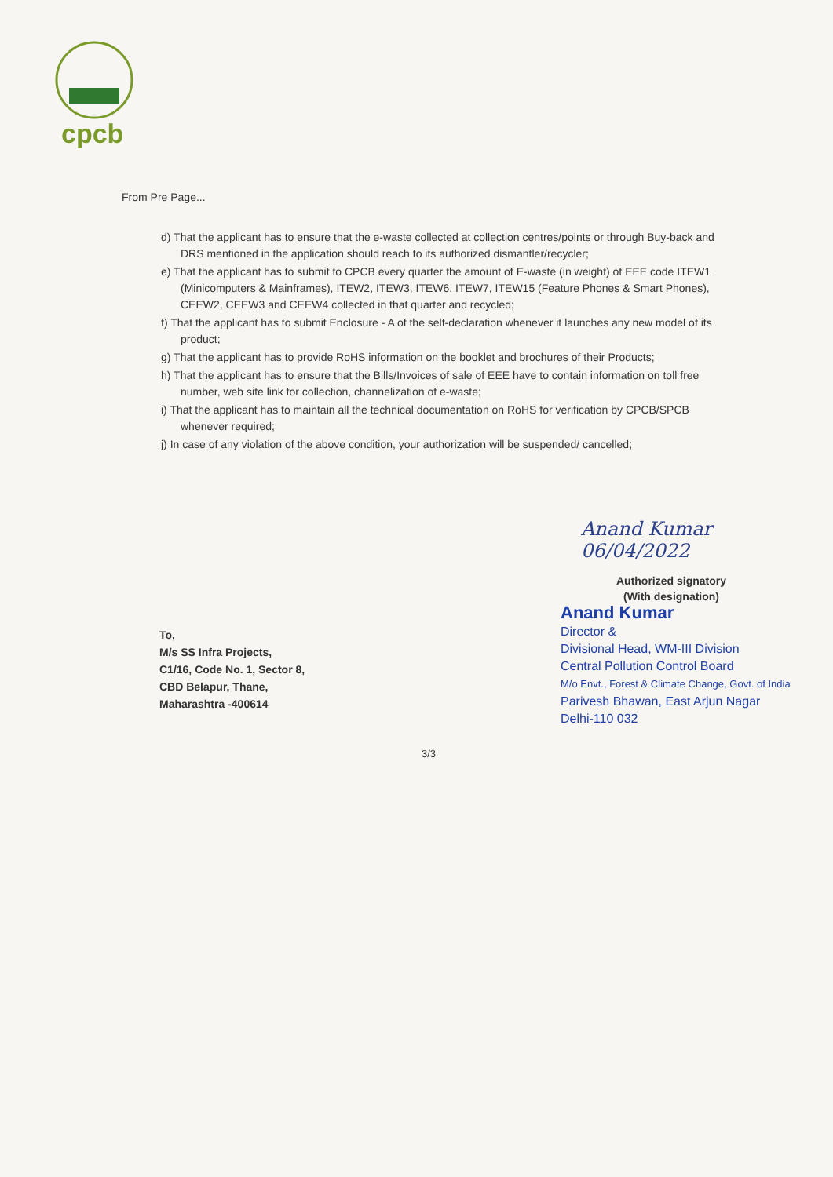cpcb
From Pre Page...
d) That the applicant has to ensure that the e-waste collected at collection centres/points or through Buy-back and DRS mentioned in the application should reach to its authorized dismantler/recycler;
e) That the applicant has to submit to CPCB every quarter the amount of E-waste (in weight) of EEE code ITEW1 (Minicomputers & Mainframes), ITEW2, ITEW3, ITEW6, ITEW7, ITEW15 (Feature Phones & Smart Phones), CEEW2, CEEW3 and CEEW4 collected in that quarter and recycled;
f) That the applicant has to submit Enclosure - A of the self-declaration whenever it launches any new model of its product;
g) That the applicant has to provide RoHS information on the booklet and brochures of their Products;
h) That the applicant has to ensure that the Bills/Invoices of sale of EEE have to contain information on toll free number, web site link for collection, channelization of e-waste;
i) That the applicant has to maintain all the technical documentation on RoHS for verification by CPCB/SPCB whenever required;
j) In case of any violation of the above condition, your authorization will be suspended/ cancelled;
Anand Kumar 06/04/2022
Authorized signatory
(With designation)
Anand Kumar
Director &
Divisional Head, WM-III Division
Central Pollution Control Board
M/o Envt., Forest & Climate Change, Govt. of India
Parivesh Bhawan, East Arjun Nagar
Delhi-110 032
To,
M/s SS Infra Projects,
C1/16, Code No. 1, Sector 8,
CBD Belapur, Thane,
Maharashtra -400614
3/3